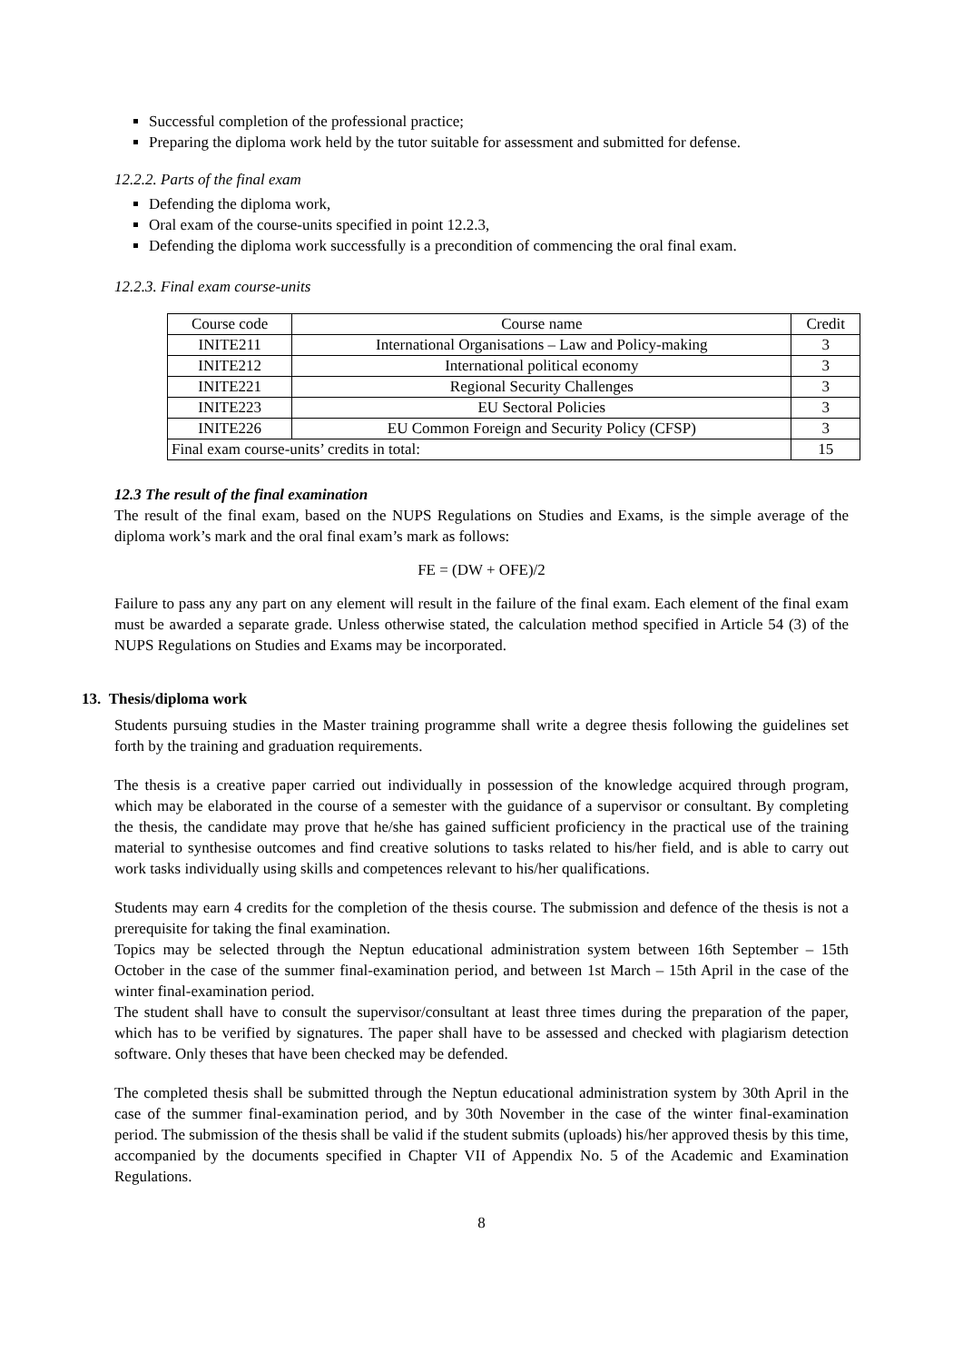Successful completion of the professional practice;
Preparing the diploma work held by the tutor suitable for assessment and submitted for defense.
12.2.2. Parts of the final exam
Defending the diploma work,
Oral exam of the course-units specified in point 12.2.3,
Defending the diploma work successfully is a precondition of commencing the oral final exam.
12.2.3. Final exam course-units
| Course code | Course name | Credit |
| INITE211 | International Organisations – Law and Policy-making | 3 |
| INITE212 | International political economy | 3 |
| INITE221 | Regional Security Challenges | 3 |
| INITE223 | EU Sectoral Policies | 3 |
| INITE226 | EU Common Foreign and Security Policy (CFSP) | 3 |
| Final exam course-units’ credits in total: | | 15 |
12.3 The result of the final examination
The result of the final exam, based on the NUPS Regulations on Studies and Exams, is the simple average of the diploma work’s mark and the oral final exam’s mark as follows:
FE = (DW + OFE)/2
Failure to pass any any part on any element will result in the failure of the final exam. Each element of the final exam must be awarded a separate grade. Unless otherwise stated, the calculation method specified in Article 54 (3) of the NUPS Regulations on Studies and Exams may be incorporated.
13. Thesis/diploma work
Students pursuing studies in the Master training programme shall write a degree thesis following the guidelines set forth by the training and graduation requirements.
The thesis is a creative paper carried out individually in possession of the knowledge acquired through program, which may be elaborated in the course of a semester with the guidance of a supervisor or consultant. By completing the thesis, the candidate may prove that he/she has gained sufficient proficiency in the practical use of the training material to synthesise outcomes and find creative solutions to tasks related to his/her field, and is able to carry out work tasks individually using skills and competences relevant to his/her qualifications.
Students may earn 4 credits for the completion of the thesis course. The submission and defence of the thesis is not a prerequisite for taking the final examination.
Topics may be selected through the Neptun educational administration system between 16th September – 15th October in the case of the summer final-examination period, and between 1st March – 15th April in the case of the winter final-examination period.
The student shall have to consult the supervisor/consultant at least three times during the preparation of the paper, which has to be verified by signatures. The paper shall have to be assessed and checked with plagiarism detection software. Only theses that have been checked may be defended.
The completed thesis shall be submitted through the Neptun educational administration system by 30th April in the case of the summer final-examination period, and by 30th November in the case of the winter final-examination period. The submission of the thesis shall be valid if the student submits (uploads) his/her approved thesis by this time, accompanied by the documents specified in Chapter VII of Appendix No. 5 of the Academic and Examination Regulations.
8